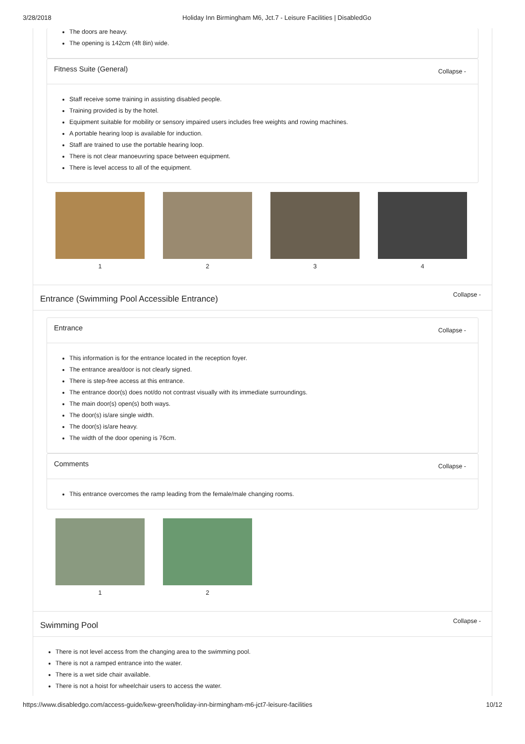3/28/2018 Holiday Inn Birmingham M6, Jct.7 - Leisure Facilities | DisabledGo
The doors are heavy.
The opening is 142cm (4ft 8in) wide.
Fitness Suite (General) Collapse -
Staff receive some training in assisting disabled people.
Training provided is by the hotel.
Equipment suitable for mobility or sensory impaired users includes free weights and rowing machines.
A portable hearing loop is available for induction.
Staff are trained to use the portable hearing loop.
There is not clear manoeuvring space between equipment.
There is level access to all of the equipment.
1 2 3 4
Entrance (Swimming Pool Accessible Entrance) Collapse -
Entrance Collapse -
This information is for the entrance located in the reception foyer.
The entrance area/door is not clearly signed.
There is step-free access at this entrance.
The entrance door(s) does not/do not contrast visually with its immediate surroundings.
The main door(s) open(s) both ways.
The door(s) is/are single width.
The door(s) is/are heavy.
The width of the door opening is 76cm.
Comments Collapse -
This entrance overcomes the ramp leading from the female/male changing rooms.
1 2
Swimming Pool Collapse -
There is not level access from the changing area to the swimming pool.
There is not a ramped entrance into the water.
There is a wet side chair available.
There is not a hoist for wheelchair users to access the water.
https://www.disabledgo.com/access-guide/kew-green/holiday-inn-birmingham-m6-jct7-leisure-facilities 10/12